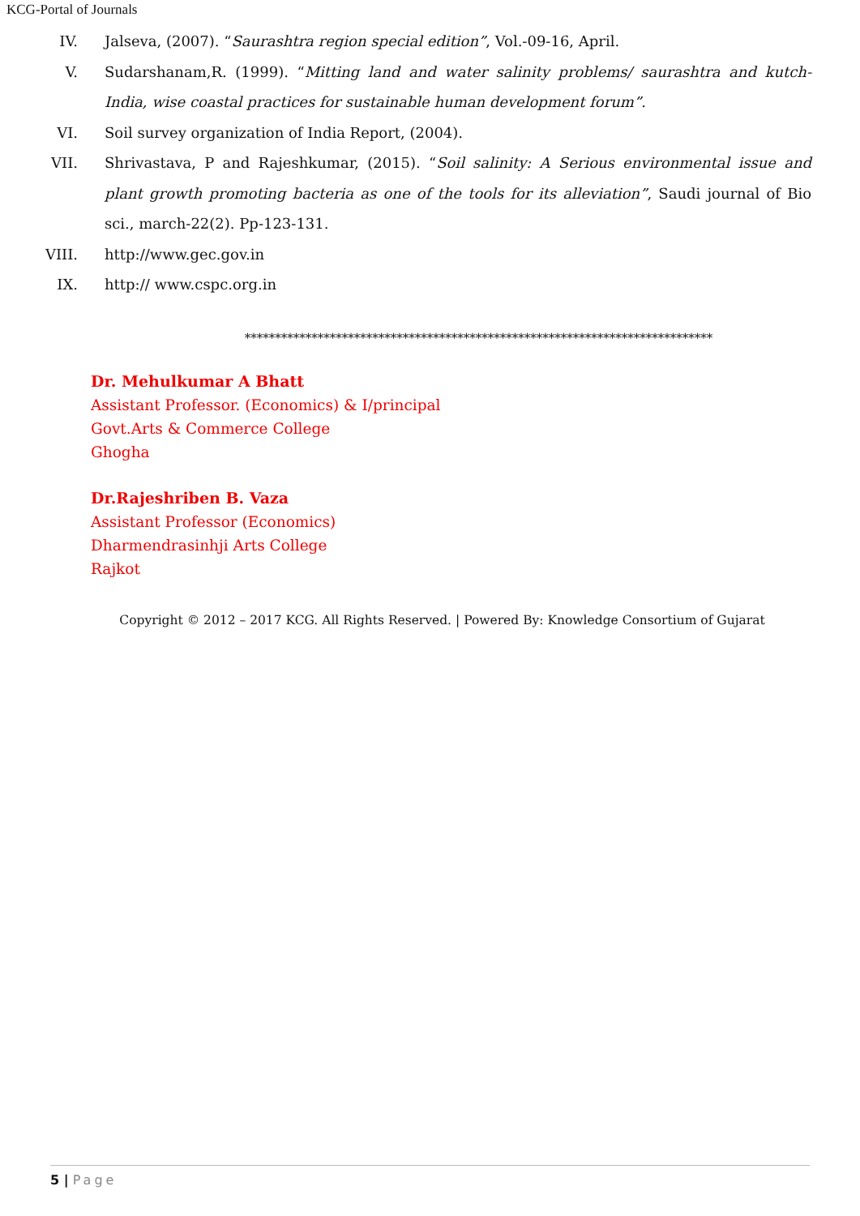KCG-Portal of Journals
IV. Jalseva, (2007). “Saurashtra region special edition”, Vol.-09-16, April.
V. Sudarshanam,R. (1999). “Mitting land and water salinity problems/ saurashtra and kutch-India, wise coastal practices for sustainable human development forum”.
VI. Soil survey organization of India Report, (2004).
VII. Shrivastava, P and Rajeshkumar, (2015). “Soil salinity: A Serious environmental issue and plant growth promoting bacteria as one of the tools for its alleviation”, Saudi journal of Bio sci., march-22(2). Pp-123-131.
VIII.
http://www.gec.gov.in
IX. http:// www.cspc.org.in
*****************************************************************************
Dr. Mehulkumar A Bhatt
Assistant Professor. (Economics) & I/principal
Govt.Arts & Commerce College
Ghogha
Dr.Rajeshriben B. Vaza
Assistant Professor (Economics)
Dharmendrasinhji Arts College
Rajkot
Copyright © 2012 – 2017 KCG. All Rights Reserved. | Powered By: Knowledge Consortium of Gujarat
5 | Page